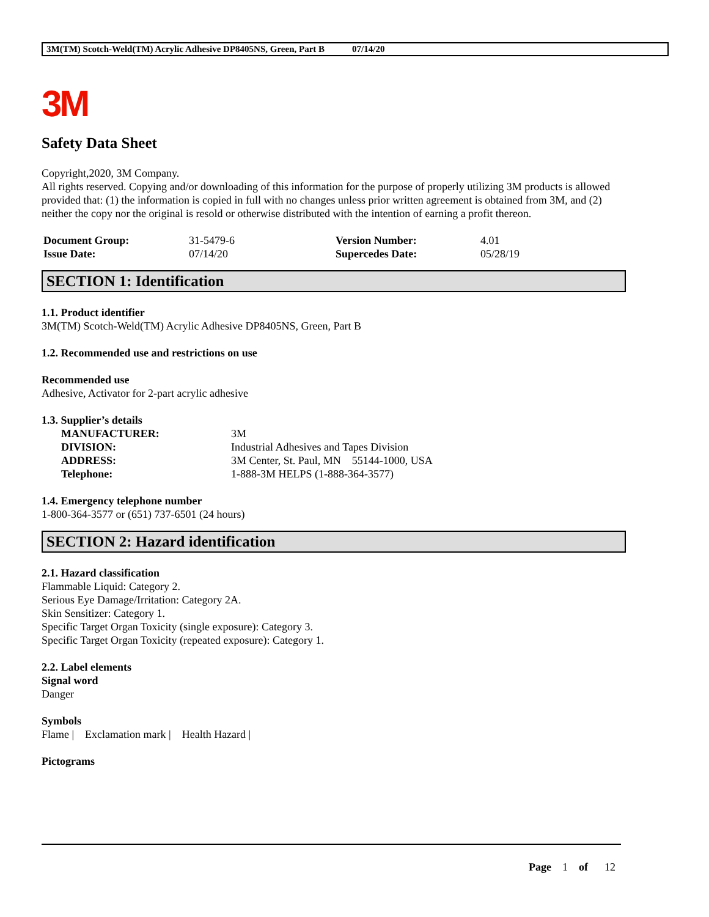3M(TM) Scotch-Weld(TM) Acrylic Adhesive DP8405NS, Green, Part B 07/14/20
3M
Safety Data Sheet
Copyright,2020, 3M Company.
All rights reserved. Copying and/or downloading of this information for the purpose of properly utilizing 3M products is allowed provided that: (1) the information is copied in full with no changes unless prior written agreement is obtained from 3M, and (2) neither the copy nor the original is resold or otherwise distributed with the intention of earning a profit thereon.
| Document Group: | 31-5479-6 | Version Number: | 4.01 |
| Issue Date: | 07/14/20 | Supercedes Date: | 05/28/19 |
SECTION 1: Identification
1.1. Product identifier
3M(TM) Scotch-Weld(TM) Acrylic Adhesive DP8405NS, Green, Part B
1.2. Recommended use and restrictions on use
Recommended use
Adhesive, Activator for 2-part acrylic adhesive
1.3. Supplier’s details
| MANUFACTURER: | 3M |
| DIVISION: | Industrial Adhesives and Tapes Division |
| ADDRESS: | 3M Center, St. Paul, MN 55144-1000, USA |
| Telephone: | 1-888-3M HELPS (1-888-364-3577) |
1.4. Emergency telephone number
1-800-364-3577 or (651) 737-6501 (24 hours)
SECTION 2: Hazard identification
2.1. Hazard classification
Flammable Liquid: Category 2.
Serious Eye Damage/Irritation: Category 2A.
Skin Sensitizer: Category 1.
Specific Target Organ Toxicity (single exposure): Category 3.
Specific Target Organ Toxicity (repeated exposure): Category 1.
2.2. Label elements
Signal word
Danger
Symbols
Flame | Exclamation mark | Health Hazard |
Pictograms
Page 1 of 12